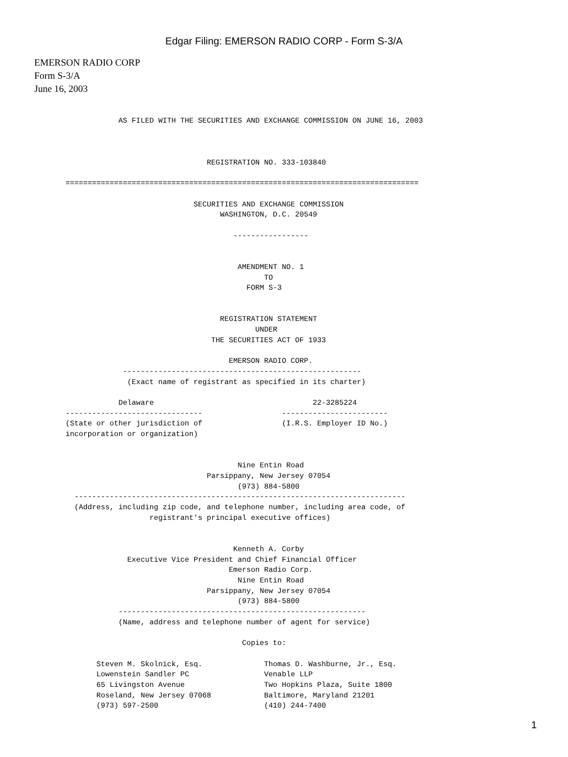Edgar Filing: EMERSON RADIO CORP - Form S-3/A
EMERSON RADIO CORP
Form S-3/A
June 16, 2003
            AS FILED WITH THE SECURITIES AND EXCHANGE COMMISSION ON JUNE 16, 2003



                                REGISTRATION NO. 333-103840

================================================================================

                             SECURITIES AND EXCHANGE COMMISSION
                                   WASHINGTON, D.C. 20549

                                      -----------------


                                       AMENDMENT NO. 1
                                             TO
                                         FORM S-3


                                   REGISTRATION STATEMENT
                                           UNDER
                                 THE SECURITIES ACT OF 1933

                                     EMERSON RADIO CORP.
             ------------------------------------------------------
              (Exact name of registrant as specified in its charter)

            Delaware                                    22-3285224
-------------------------------                  ------------------------
(State or other jurisdiction of                  (I.R.S. Employer ID No.)
incorporation or organization)


                                       Nine Entin Road
                                Parsippany, New Jersey 07054
                                       (973) 884-5800
  ---------------------------------------------------------------------------
  (Address, including zip code, and telephone number, including area code, of
                   registrant's principal executive offices)


                                      Kenneth A. Corby
              Executive Vice President and Chief Financial Officer
                                     Emerson Radio Corp.
                                       Nine Entin Road
                                Parsippany, New Jersey 07054
                                       (973) 884-5800
            --------------------------------------------------------
            (Name, address and telephone number of agent for service)

                                        Copies to:

       Steven M. Skolnick, Esq.              Thomas D. Washburne, Jr., Esq.
       Lowenstein Sandler PC                 Venable LLP
       65 Livingston Avenue                  Two Hopkins Plaza, Suite 1800
       Roseland, New Jersey 07068            Baltimore, Maryland 21201
       (973) 597-2500                        (410) 244-7400
1